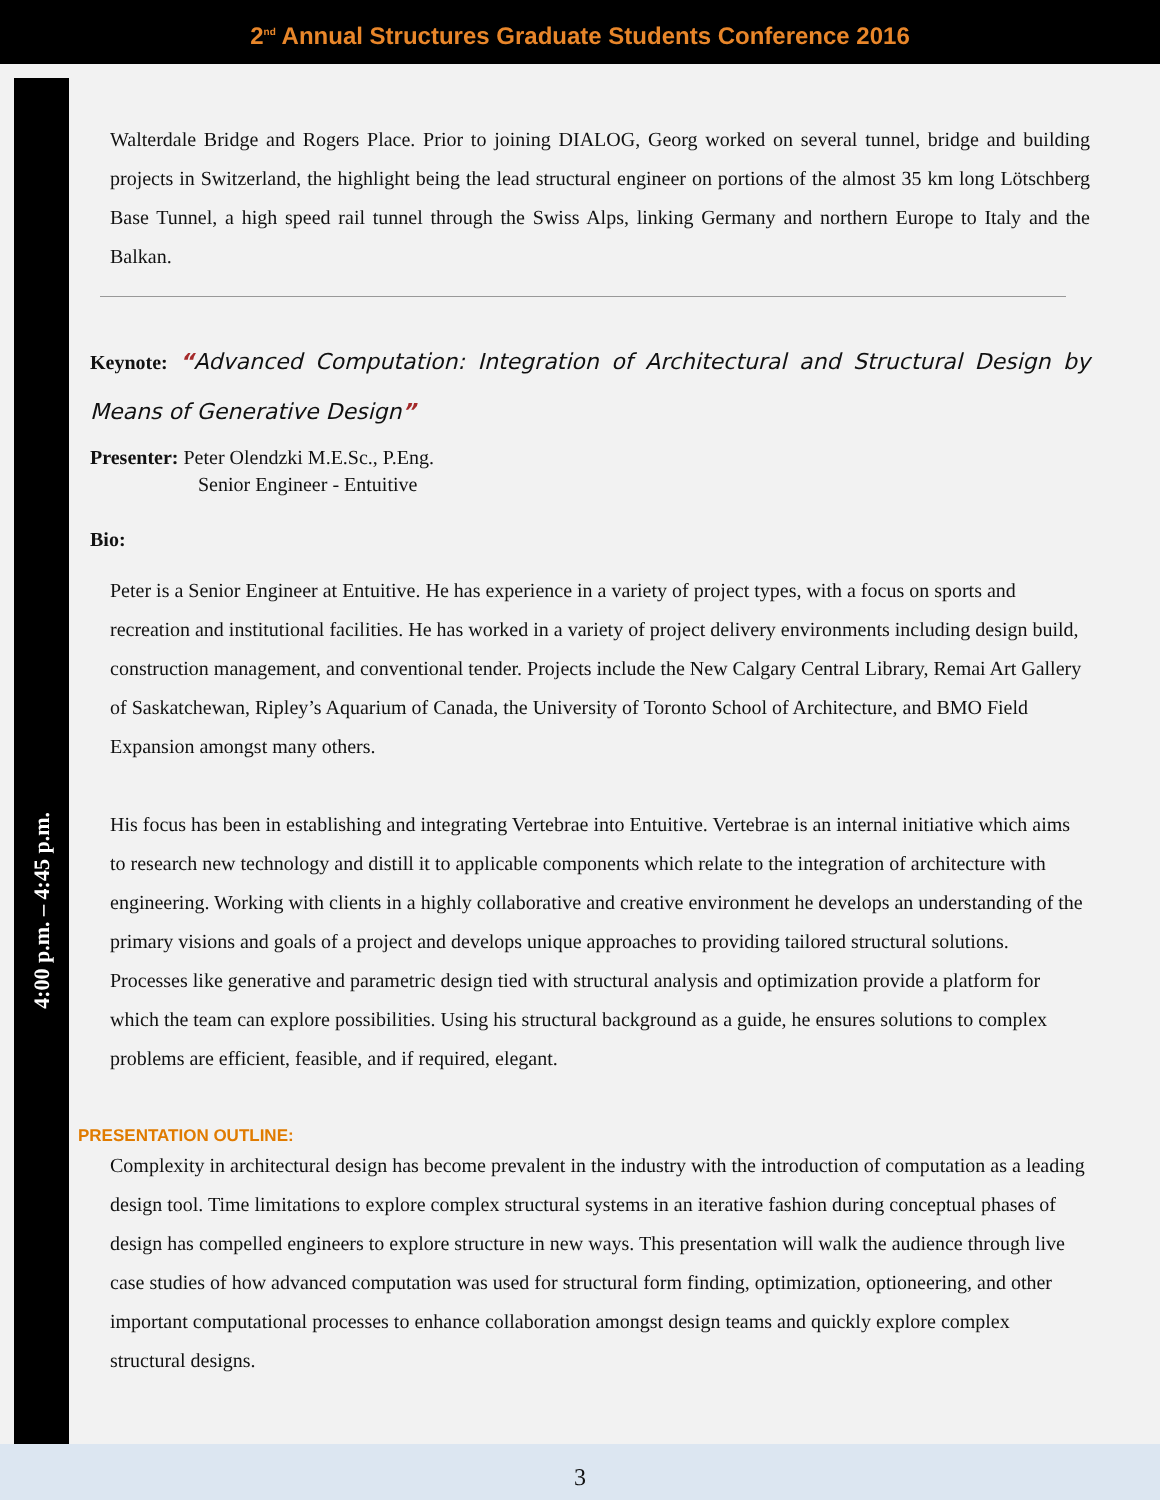2<sup>nd</sup> Annual Structures Graduate Students Conference 2016
4:00 p.m. – 4:45 p.m.
Walterdale Bridge and Rogers Place. Prior to joining DIALOG, Georg worked on several tunnel, bridge and building projects in Switzerland, the highlight being the lead structural engineer on portions of the almost 35 km long Lötschberg Base Tunnel, a high speed rail tunnel through the Swiss Alps, linking Germany and northern Europe to Italy and the Balkan.
Keynote: “Advanced Computation: Integration of Architectural and Structural Design by Means of Generative Design”
Presenter: Peter Olendzki M.E.Sc., P.Eng.
Senior Engineer - Entuitive
Bio:
Peter is a Senior Engineer at Entuitive. He has experience in a variety of project types, with a focus on sports and recreation and institutional facilities. He has worked in a variety of project delivery environments including design build, construction management, and conventional tender. Projects include the New Calgary Central Library, Remai Art Gallery of Saskatchewan, Ripley’s Aquarium of Canada, the University of Toronto School of Architecture, and BMO Field Expansion amongst many others.
His focus has been in establishing and integrating Vertebrae into Entuitive. Vertebrae is an internal initiative which aims to research new technology and distill it to applicable components which relate to the integration of architecture with engineering. Working with clients in a highly collaborative and creative environment he develops an understanding of the primary visions and goals of a project and develops unique approaches to providing tailored structural solutions.
Processes like generative and parametric design tied with structural analysis and optimization provide a platform for which the team can explore possibilities. Using his structural background as a guide, he ensures solutions to complex problems are efficient, feasible, and if required, elegant.
PRESENTATION OUTLINE:
Complexity in architectural design has become prevalent in the industry with the introduction of computation as a leading design tool. Time limitations to explore complex structural systems in an iterative fashion during conceptual phases of design has compelled engineers to explore structure in new ways. This presentation will walk the audience through live case studies of how advanced computation was used for structural form finding, optimization, optioneering, and other important computational processes to enhance collaboration amongst design teams and quickly explore complex structural designs.
3